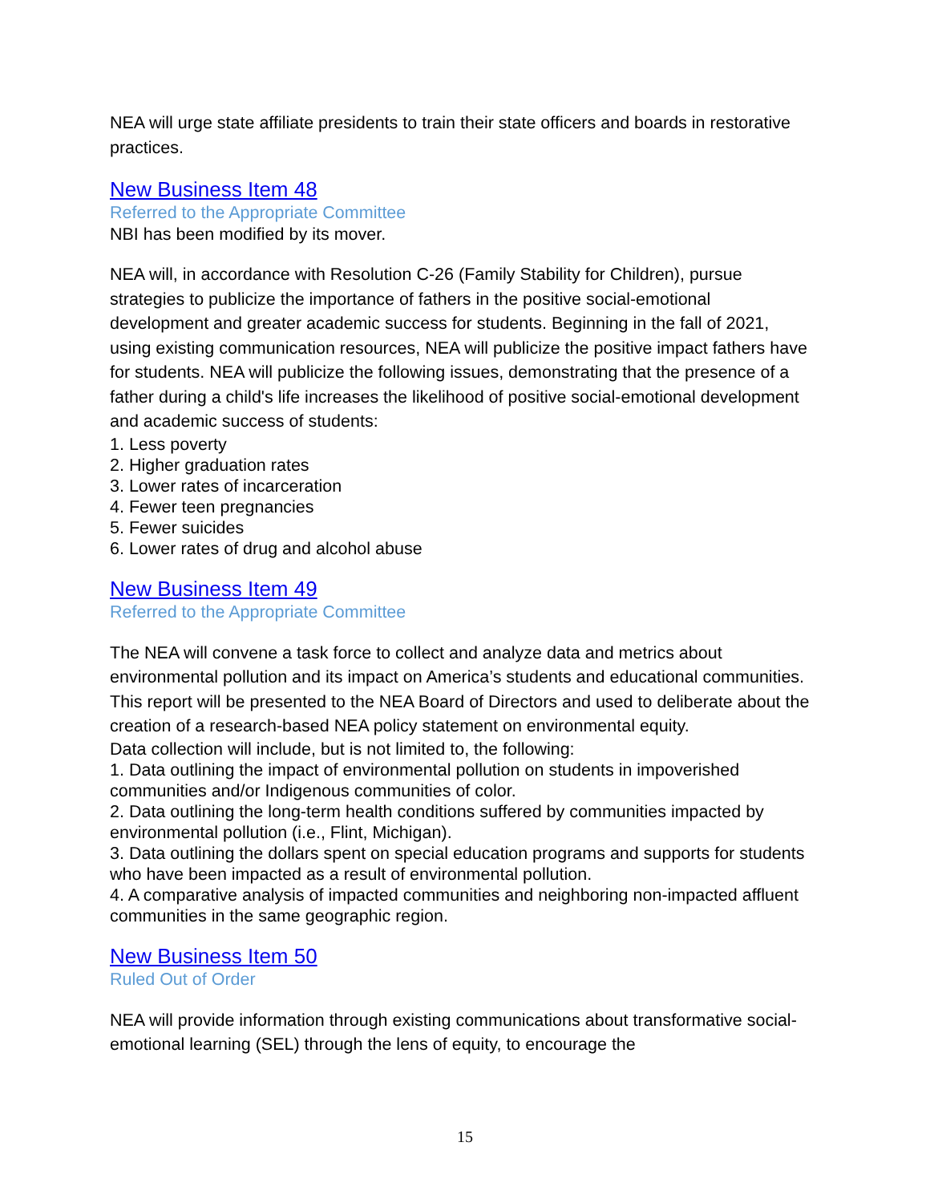NEA will urge state affiliate presidents to train their state officers and boards in restorative practices.
New Business Item 48
Referred to the Appropriate Committee
NBI has been modified by its mover.
NEA will, in accordance with Resolution C-26 (Family Stability for Children), pursue strategies to publicize the importance of fathers in the positive social-emotional development and greater academic success for students. Beginning in the fall of 2021, using existing communication resources, NEA will publicize the positive impact fathers have for students. NEA will publicize the following issues, demonstrating that the presence of a father during a child's life increases the likelihood of positive social-emotional development and academic success of students:
1. Less poverty
2. Higher graduation rates
3. Lower rates of incarceration
4. Fewer teen pregnancies
5. Fewer suicides
6. Lower rates of drug and alcohol abuse
New Business Item 49
Referred to the Appropriate Committee
The NEA will convene a task force to collect and analyze data and metrics about environmental pollution and its impact on America’s students and educational communities. This report will be presented to the NEA Board of Directors and used to deliberate about the creation of a research-based NEA policy statement on environmental equity.
Data collection will include, but is not limited to, the following:
1. Data outlining the impact of environmental pollution on students in impoverished communities and/or Indigenous communities of color.
2. Data outlining the long-term health conditions suffered by communities impacted by environmental pollution (i.e., Flint, Michigan).
3. Data outlining the dollars spent on special education programs and supports for students who have been impacted as a result of environmental pollution.
4. A comparative analysis of impacted communities and neighboring non-impacted affluent communities in the same geographic region.
New Business Item 50
Ruled Out of Order
NEA will provide information through existing communications about transformative social-emotional learning (SEL) through the lens of equity, to encourage the
15